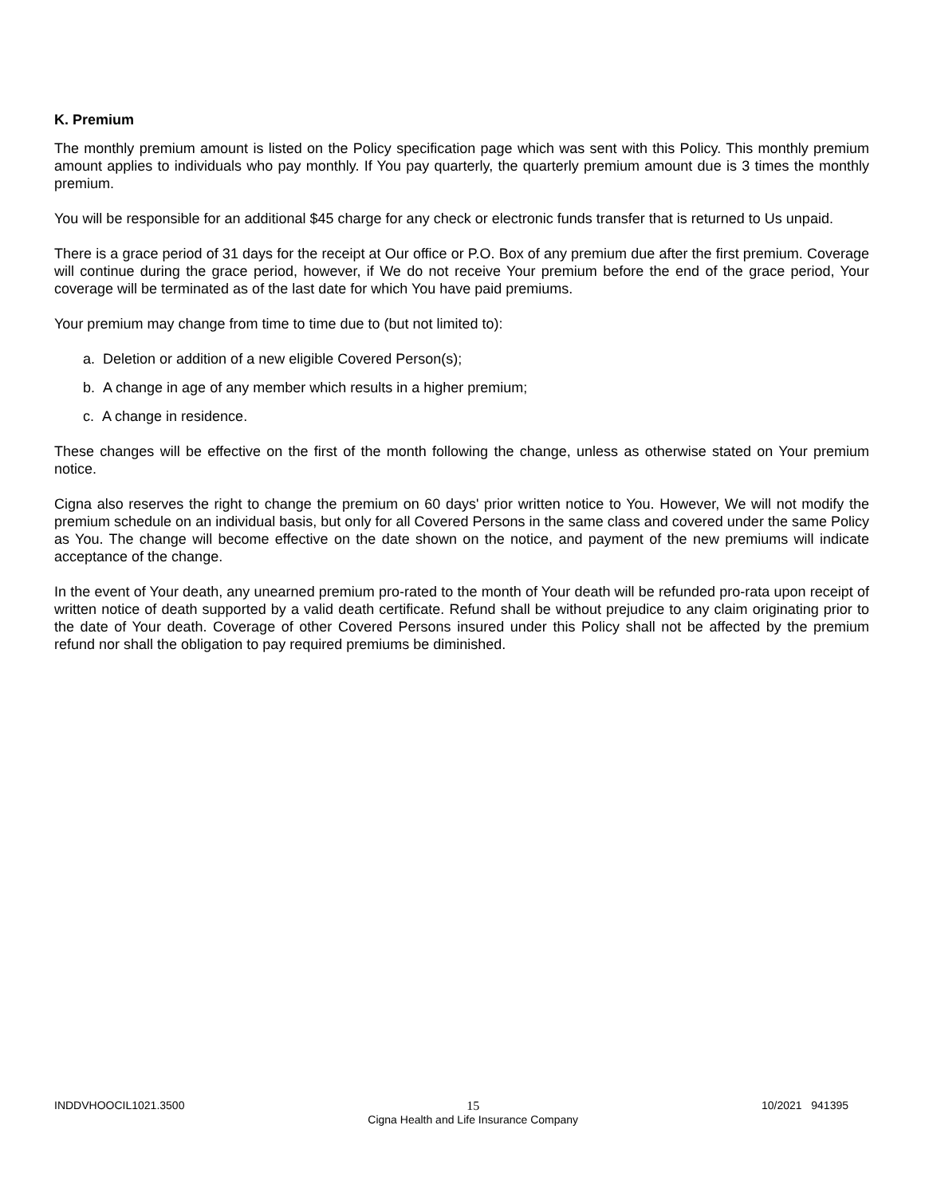K. Premium
The monthly premium amount is listed on the Policy specification page which was sent with this Policy. This monthly premium amount applies to individuals who pay monthly. If You pay quarterly, the quarterly premium amount due is 3 times the monthly premium.
You will be responsible for an additional $45 charge for any check or electronic funds transfer that is returned to Us unpaid.
There is a grace period of 31 days for the receipt at Our office or P.O. Box of any premium due after the first premium. Coverage will continue during the grace period, however, if We do not receive Your premium before the end of the grace period, Your coverage will be terminated as of the last date for which You have paid premiums.
Your premium may change from time to time due to (but not limited to):
a. Deletion or addition of a new eligible Covered Person(s);
b. A change in age of any member which results in a higher premium;
c. A change in residence.
These changes will be effective on the first of the month following the change, unless as otherwise stated on Your premium notice.
Cigna also reserves the right to change the premium on 60 days' prior written notice to You. However, We will not modify the premium schedule on an individual basis, but only for all Covered Persons in the same class and covered under the same Policy as You. The change will become effective on the date shown on the notice, and payment of the new premiums will indicate acceptance of the change.
In the event of Your death, any unearned premium pro-rated to the month of Your death will be refunded pro-rata upon receipt of written notice of death supported by a valid death certificate. Refund shall be without prejudice to any claim originating prior to the date of Your death. Coverage of other Covered Persons insured under this Policy shall not be affected by the premium refund nor shall the obligation to pay required premiums be diminished.
INDDVHOOCIL1021.3500 15
Cigna Health and Life Insurance Company 10/2021 941395